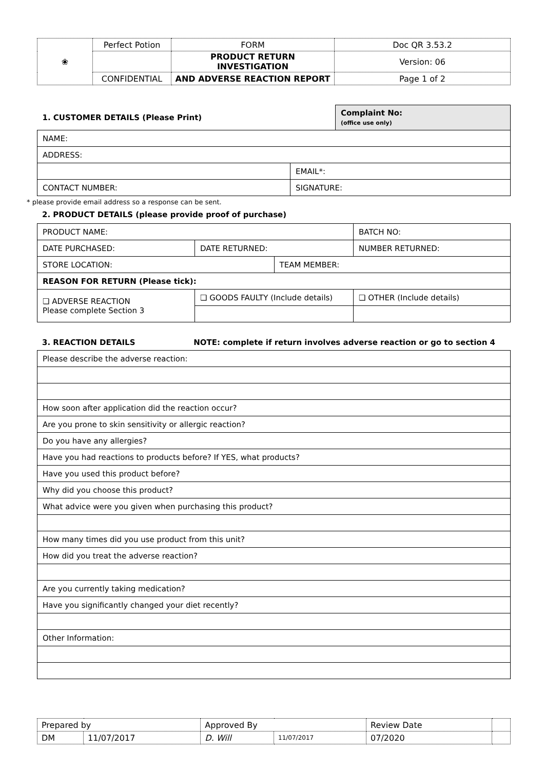| ❀ | Perfect Potion | FORM | Doc QR 3.53.2 |
| | | PRODUCT RETURN INVESTIGATION | Version: 06 |
| | CONFIDENTIAL | AND ADVERSE REACTION REPORT | Page 1 of 2 |
| 1. CUSTOMER DETAILS (Please Print) | | Complaint No: (office use only) |
| NAME: | | |
| ADDRESS: | | |
| | EMAIL*: | |
| CONTACT NUMBER: | SIGNATURE: | |
* please provide email address so a response can be sent.
2. PRODUCT DETAILS (please provide proof of purchase)
| PRODUCT NAME: | | | BATCH NO: |
| DATE PURCHASED: | DATE RETURNED: | | NUMBER RETURNED: |
| STORE LOCATION: | | TEAM MEMBER: | |
| REASON FOR RETURN (Please tick): | | | |
| ❏ ADVERSE REACTION Please complete Section 3 | ❏ GOODS FAULTY (Include details) | | ❏ OTHER (Include details) |
3. REACTION DETAILS NOTE: complete if return involves adverse reaction or go to section 4
| Please describe the adverse reaction: |
| How soon after application did the reaction occur? |
| Are you prone to skin sensitivity or allergic reaction? |
| Do you have any allergies? |
| Have you had reactions to products before? If YES, what products? |
| Have you used this product before? |
| Why did you choose this product? |
| What advice were you given when purchasing this product? |
| How many times did you use product from this unit? |
| How did you treat the adverse reaction? |
| Are you currently taking medication? |
| Have you significantly changed your diet recently? |
| Other Information: |
| Prepared by | | Approved By | | Review Date | |
| DM | 11/07/2017 | D. Will | 11/07/2017 | 07/2020 | |